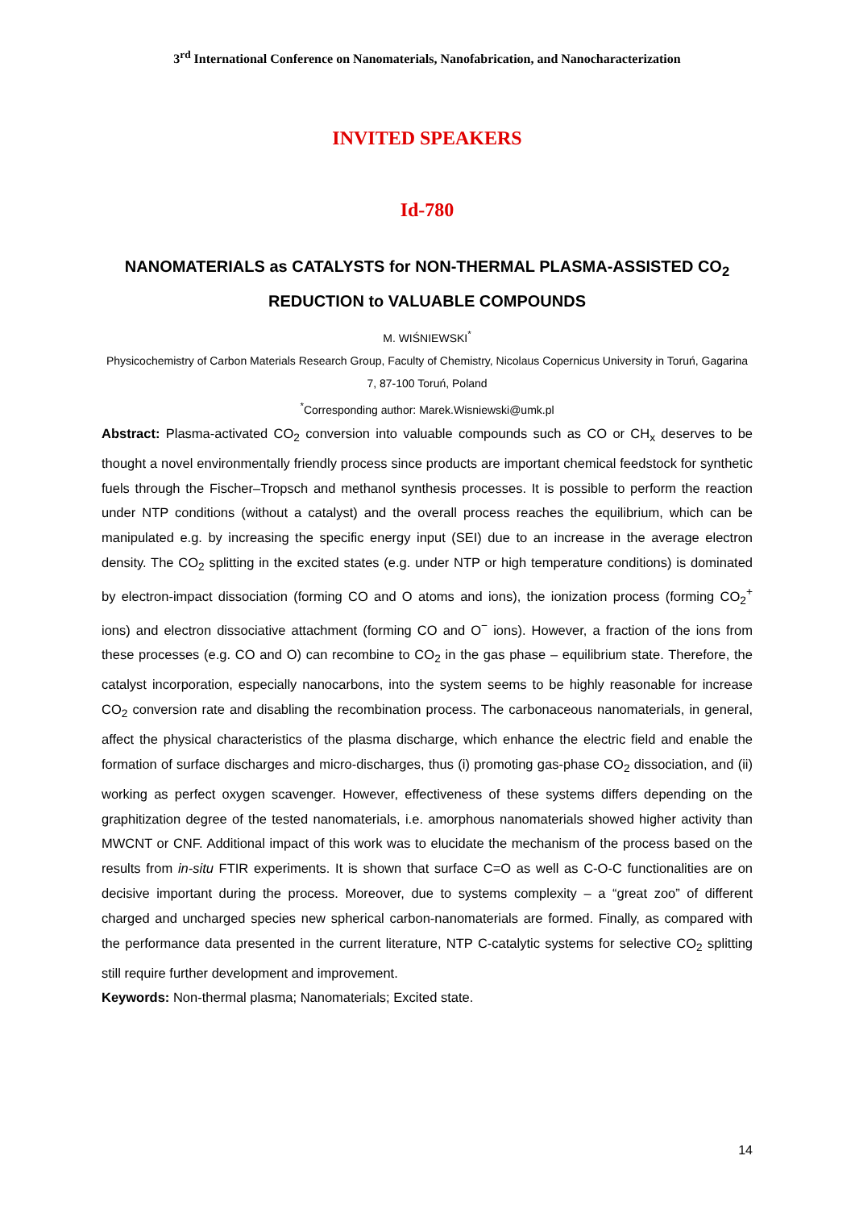3<sup>rd</sup> International Conference on Nanomaterials, Nanofabrication, and Nanocharacterization
INVITED SPEAKERS
Id-780
NANOMATERIALS as CATALYSTS for NON-THERMAL PLASMA-ASSISTED CO<sub>2</sub>
REDUCTION to VALUABLE COMPOUNDS
M. WIŚNIEWSKI<sup>*</sup>
Physicochemistry of Carbon Materials Research Group, Faculty of Chemistry, Nicolaus Copernicus University in Toruń, Gagarina 7, 87-100 Toruń, Poland
<sup>*</sup> Corresponding author: Marek.Wisniewski@umk.pl
Abstract: Plasma-activated CO<sub>2</sub> conversion into valuable compounds such as CO or CH<sub>x</sub> deserves to be thought a novel environmentally friendly process since products are important chemical feedstock for synthetic fuels through the Fischer–Tropsch and methanol synthesis processes. It is possible to perform the reaction under NTP conditions (without a catalyst) and the overall process reaches the equilibrium, which can be manipulated e.g. by increasing the specific energy input (SEI) due to an increase in the average electron density. The CO<sub>2</sub> splitting in the excited states (e.g. under NTP or high temperature conditions) is dominated by electron-impact dissociation (forming CO and O atoms and ions), the ionization process (forming CO<sub>2</sub><sup>+</sup> ions) and electron dissociative attachment (forming CO and O<sup>−</sup> ions). However, a fraction of the ions from these processes (e.g. CO and O) can recombine to CO<sub>2</sub> in the gas phase – equilibrium state. Therefore, the catalyst incorporation, especially nanocarbons, into the system seems to be highly reasonable for increase CO<sub>2</sub> conversion rate and disabling the recombination process. The carbonaceous nanomaterials, in general, affect the physical characteristics of the plasma discharge, which enhance the electric field and enable the formation of surface discharges and micro-discharges, thus (i) promoting gas-phase CO<sub>2</sub> dissociation, and (ii) working as perfect oxygen scavenger. However, effectiveness of these systems differs depending on the graphitization degree of the tested nanomaterials, i.e. amorphous nanomaterials showed higher activity than MWCNT or CNF. Additional impact of this work was to elucidate the mechanism of the process based on the results from in-situ FTIR experiments. It is shown that surface C=O as well as C-O-C functionalities are on decisive important during the process. Moreover, due to systems complexity – a “great zoo” of different charged and uncharged species new spherical carbon-nanomaterials are formed. Finally, as compared with the performance data presented in the current literature, NTP C-catalytic systems for selective CO<sub>2</sub> splitting still require further development and improvement.
Keywords: Non-thermal plasma; Nanomaterials; Excited state.
14